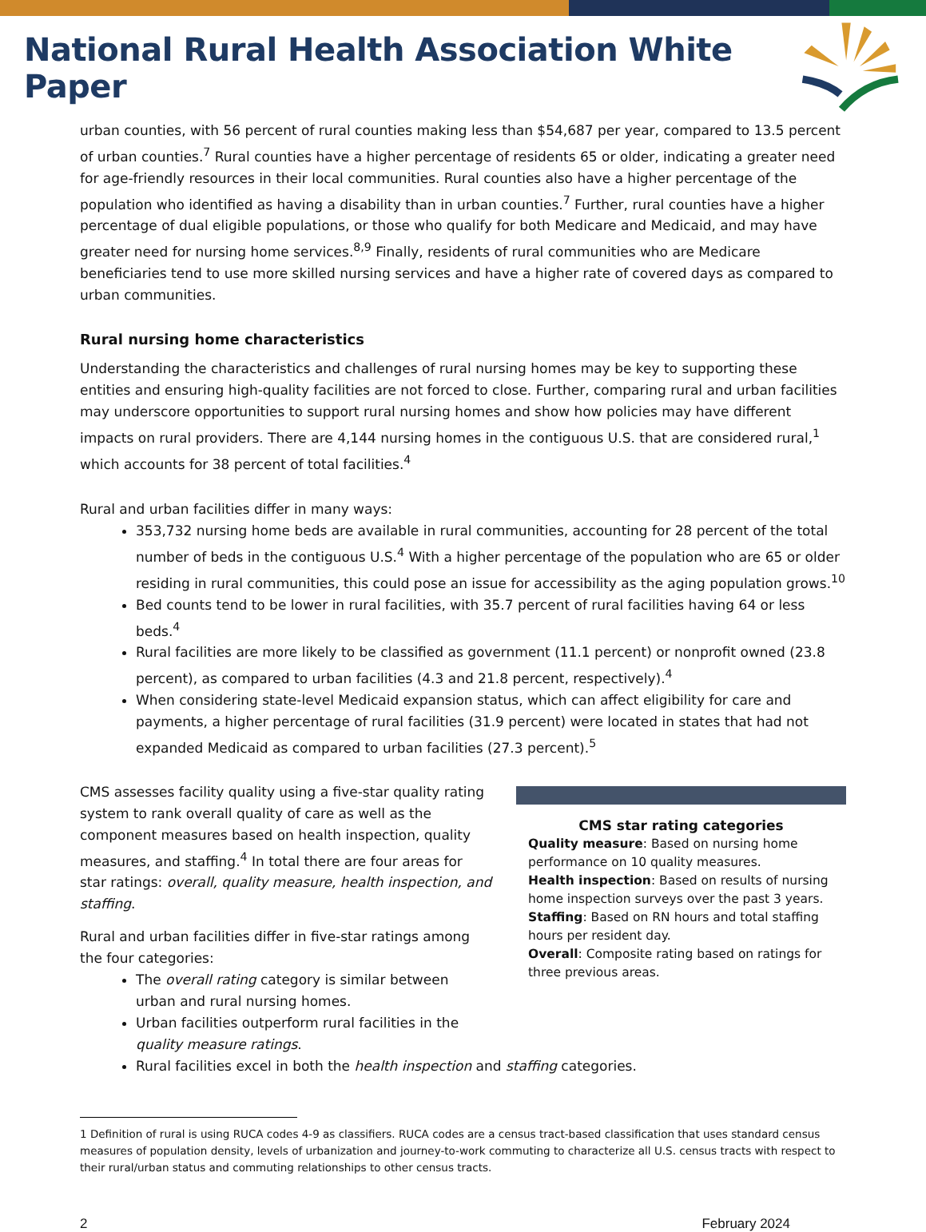National Rural Health Association White Paper
urban counties, with 56 percent of rural counties making less than $54,687 per year, compared to 13.5 percent of urban counties.<sup>7</sup> Rural counties have a higher percentage of residents 65 or older, indicating a greater need for age-friendly resources in their local communities. Rural counties also have a higher percentage of the population who identified as having a disability than in urban counties.<sup>7</sup> Further, rural counties have a higher percentage of dual eligible populations, or those who qualify for both Medicare and Medicaid, and may have greater need for nursing home services.<sup>8,9</sup> Finally, residents of rural communities who are Medicare beneficiaries tend to use more skilled nursing services and have a higher rate of covered days as compared to urban communities.
Rural nursing home characteristics
Understanding the characteristics and challenges of rural nursing homes may be key to supporting these entities and ensuring high-quality facilities are not forced to close. Further, comparing rural and urban facilities may underscore opportunities to support rural nursing homes and show how policies may have different impacts on rural providers. There are 4,144 nursing homes in the contiguous U.S. that are considered rural,<sup>1</sup> which accounts for 38 percent of total facilities.<sup>4</sup>
Rural and urban facilities differ in many ways:
353,732 nursing home beds are available in rural communities, accounting for 28 percent of the total number of beds in the contiguous U.S.<sup>4</sup> With a higher percentage of the population who are 65 or older residing in rural communities, this could pose an issue for accessibility as the aging population grows.<sup>10</sup>
Bed counts tend to be lower in rural facilities, with 35.7 percent of rural facilities having 64 or less beds.<sup>4</sup>
Rural facilities are more likely to be classified as government (11.1 percent) or nonprofit owned (23.8 percent), as compared to urban facilities (4.3 and 21.8 percent, respectively).<sup>4</sup>
When considering state-level Medicaid expansion status, which can affect eligibility for care and payments, a higher percentage of rural facilities (31.9 percent) were located in states that had not expanded Medicaid as compared to urban facilities (27.3 percent).<sup>5</sup>
CMS assesses facility quality using a five-star quality rating system to rank overall quality of care as well as the component measures based on health inspection, quality measures, and staffing.<sup>4</sup> In total there are four areas for star ratings: overall, quality measure, health inspection, and staffing.
Rural and urban facilities differ in five-star ratings among the four categories:
The overall rating category is similar between urban and rural nursing homes.
Urban facilities outperform rural facilities in the quality measure ratings.
CMS star rating categories
Quality measure: Based on nursing home performance on 10 quality measures.
Health inspection: Based on results of nursing home inspection surveys over the past 3 years.
Staffing: Based on RN hours and total staffing hours per resident day.
Overall: Composite rating based on ratings for three previous areas.
Rural facilities excel in both the health inspection and staffing categories.
1 Definition of rural is using RUCA codes 4-9 as classifiers. RUCA codes are a census tract-based classification that uses standard census measures of population density, levels of urbanization and journey-to-work commuting to characterize all U.S. census tracts with respect to their rural/urban status and commuting relationships to other census tracts.
2 February 2024